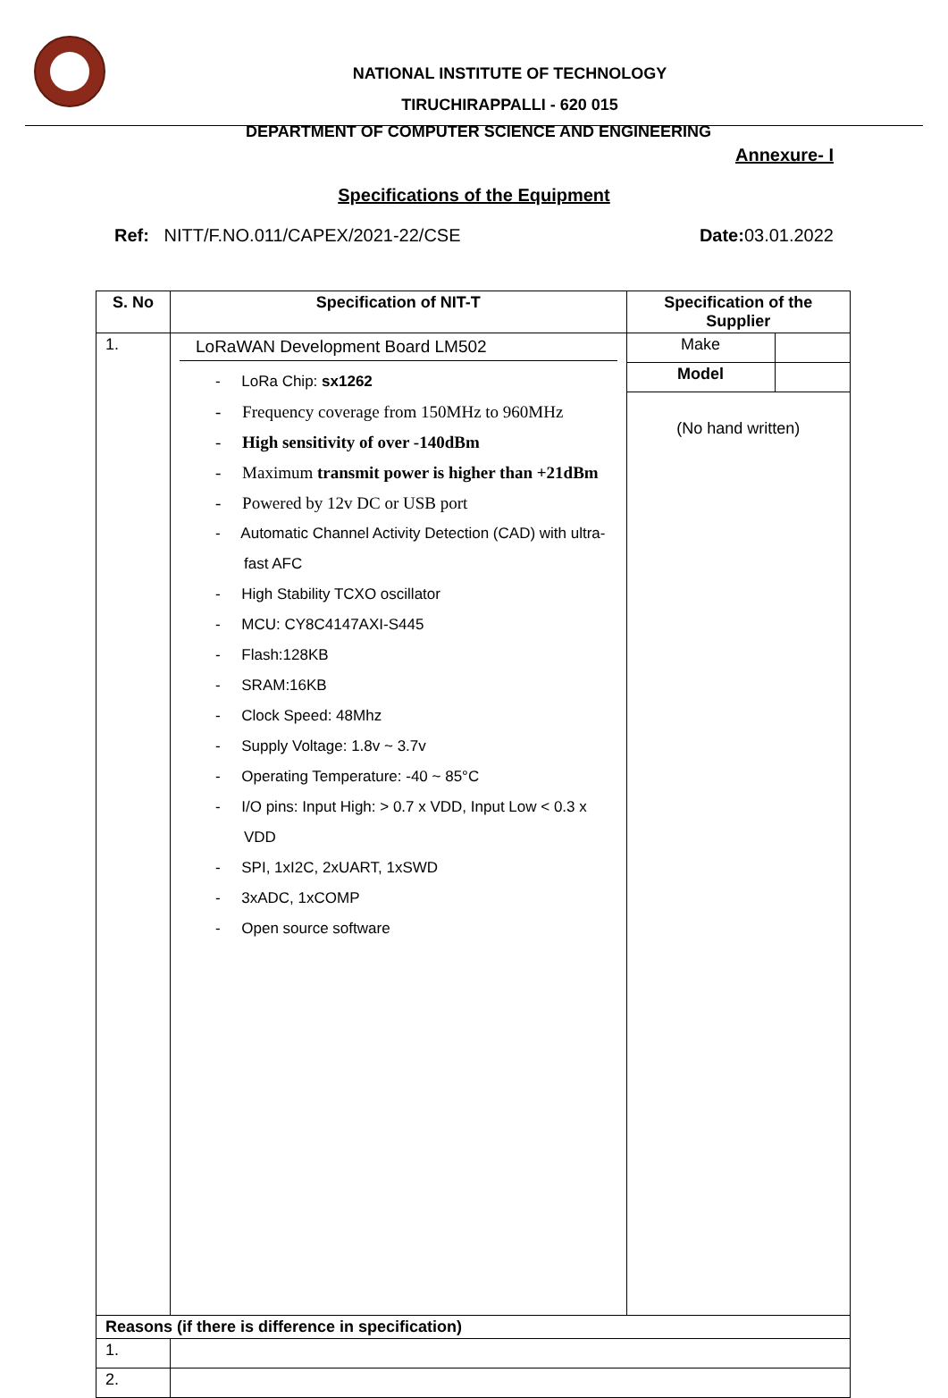NATIONAL INSTITUTE OF TECHNOLOGY
TIRUCHIRAPPALLI - 620 015
DEPARTMENT OF COMPUTER SCIENCE AND ENGINEERING
Annexure- I
Specifications of the Equipment
Ref: NITT/F.NO.011/CAPEX/2021-22/CSE Date: 03.01.2022
| S. No | Specification of NIT-T | Specification of the Supplier | |
| --- | --- | --- | --- |
| 1. | LoRaWAN Development Board LM502 - LoRa Chip: sx1262 - Frequency coverage from 150MHz to 960MHz - High sensitivity of over -140dBm - Maximum transmit power is higher than +21dBm - Powered by 12v DC or USB port - Automatic Channel Activity Detection (CAD) with ultra-fast AFC - High Stability TCXO oscillator - MCU: CY8C4147AXI-S445 - Flash:128KB - SRAM:16KB - Clock Speed: 48Mhz - Supply Voltage: 1.8v ~ 3.7v - Operating Temperature: -40 ~ 85°C - I/O pins: Input High: > 0.7 x VDD, Input Low < 0.3 x VDD - SPI, 1xI2C, 2xUART, 1xSWD - 3xADC, 1xCOMP - Open source software | Make | |
| | | Model | |
| | | (No hand written) | |
| Reasons (if there is difference in specification) | | | |
| 1. | | | |
| 2. | | | |